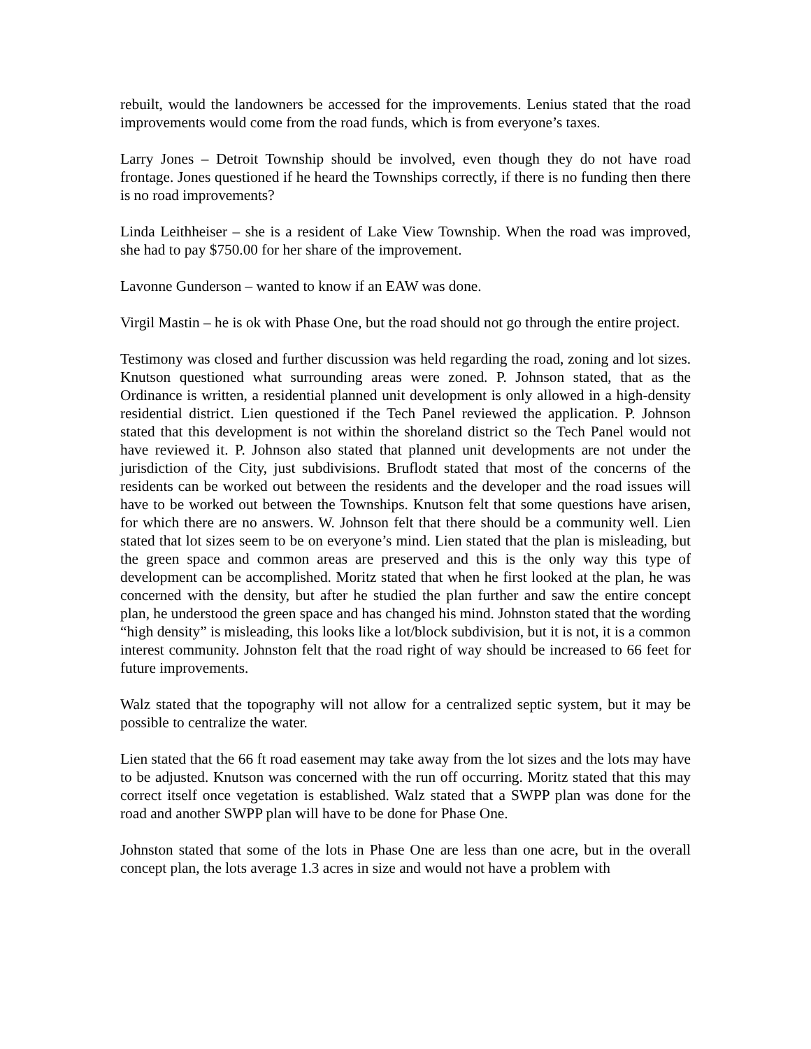rebuilt, would the landowners be accessed for the improvements. Lenius stated that the road improvements would come from the road funds, which is from everyone’s taxes.
Larry Jones – Detroit Township should be involved, even though they do not have road frontage. Jones questioned if he heard the Townships correctly, if there is no funding then there is no road improvements?
Linda Leithheiser – she is a resident of Lake View Township. When the road was improved, she had to pay $750.00 for her share of the improvement.
Lavonne Gunderson – wanted to know if an EAW was done.
Virgil Mastin – he is ok with Phase One, but the road should not go through the entire project.
Testimony was closed and further discussion was held regarding the road, zoning and lot sizes. Knutson questioned what surrounding areas were zoned. P. Johnson stated, that as the Ordinance is written, a residential planned unit development is only allowed in a high-density residential district. Lien questioned if the Tech Panel reviewed the application. P. Johnson stated that this development is not within the shoreland district so the Tech Panel would not have reviewed it. P. Johnson also stated that planned unit developments are not under the jurisdiction of the City, just subdivisions. Bruflodt stated that most of the concerns of the residents can be worked out between the residents and the developer and the road issues will have to be worked out between the Townships. Knutson felt that some questions have arisen, for which there are no answers. W. Johnson felt that there should be a community well. Lien stated that lot sizes seem to be on everyone’s mind. Lien stated that the plan is misleading, but the green space and common areas are preserved and this is the only way this type of development can be accomplished. Moritz stated that when he first looked at the plan, he was concerned with the density, but after he studied the plan further and saw the entire concept plan, he understood the green space and has changed his mind. Johnston stated that the wording “high density” is misleading, this looks like a lot/block subdivision, but it is not, it is a common interest community. Johnston felt that the road right of way should be increased to 66 feet for future improvements.
Walz stated that the topography will not allow for a centralized septic system, but it may be possible to centralize the water.
Lien stated that the 66 ft road easement may take away from the lot sizes and the lots may have to be adjusted. Knutson was concerned with the run off occurring. Moritz stated that this may correct itself once vegetation is established. Walz stated that a SWPP plan was done for the road and another SWPP plan will have to be done for Phase One.
Johnston stated that some of the lots in Phase One are less than one acre, but in the overall concept plan, the lots average 1.3 acres in size and would not have a problem with